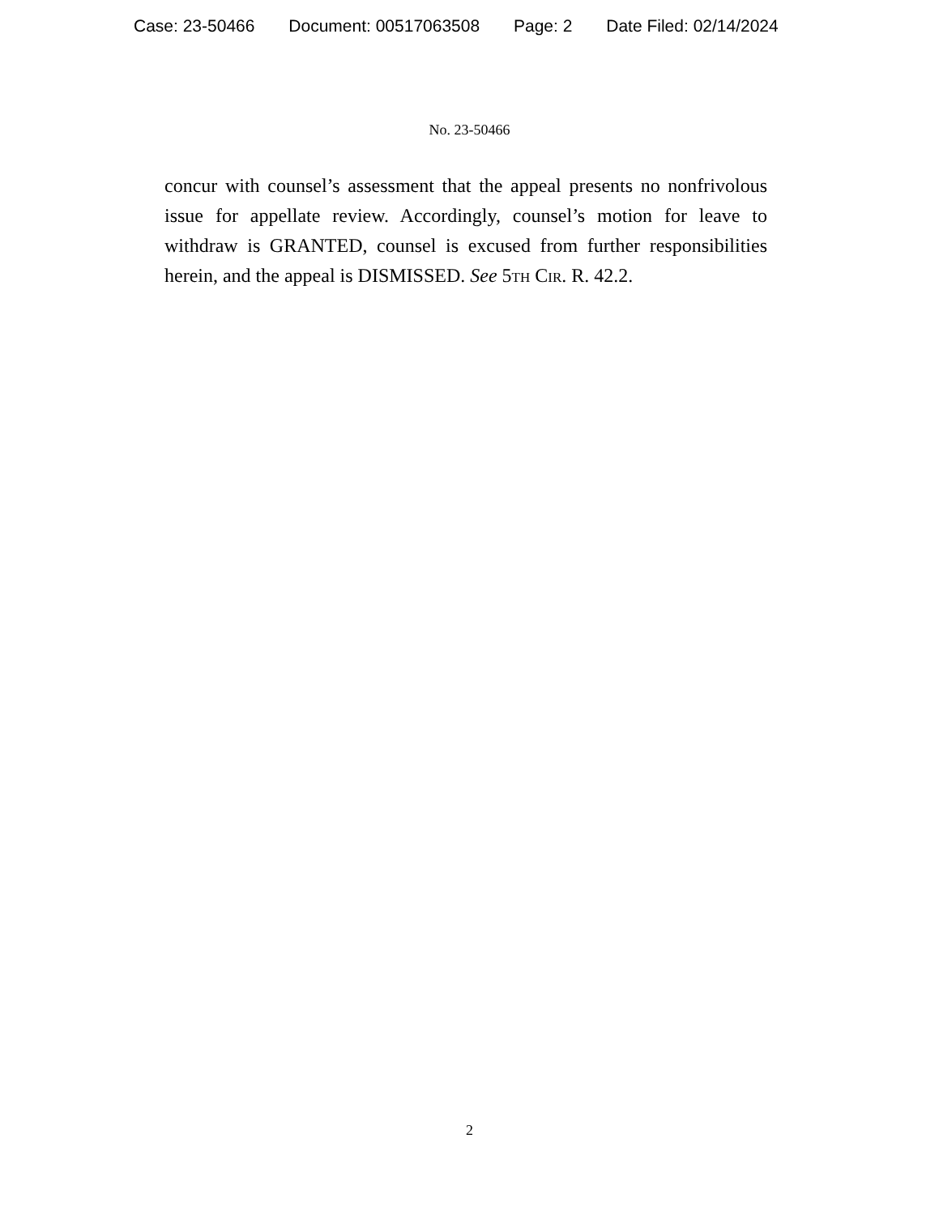Case: 23-50466 Document: 00517063508 Page: 2 Date Filed: 02/14/2024
No. 23-50466
concur with counsel’s assessment that the appeal presents no nonfrivolous issue for appellate review. Accordingly, counsel’s motion for leave to withdraw is GRANTED, counsel is excused from further responsibilities herein, and the appeal is DISMISSED. See 5th Cir. R. 42.2.
2